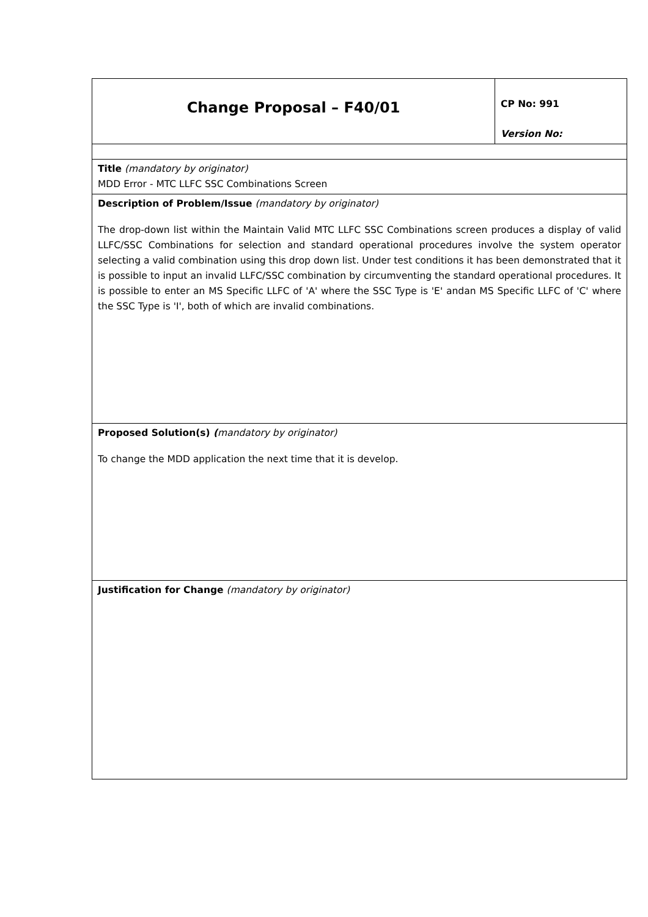| Change Proposal – F40/01 | CP No: 991 Version No: |
| Title (mandatory by originator) MDD Error - MTC LLFC SSC Combinations Screen | |
| Description of Problem/Issue (mandatory by originator) The drop-down list within the Maintain Valid MTC LLFC SSC Combinations screen produces a display of valid LLFC/SSC Combinations for selection and standard operational procedures involve the system operator selecting a valid combination using this drop down list. Under test conditions it has been demonstrated that it is possible to input an invalid LLFC/SSC combination by circumventing the standard operational procedures. It is possible to enter an MS Specific LLFC of 'A' where the SSC Type is 'E' andan MS Specific LLFC of 'C' where the SSC Type is 'I', both of which are invalid combinations. | |
| Proposed Solution(s) ( mandatory by originator) To change the MDD application the next time that it is develop. | |
| Justification for Change (mandatory by originator) | |